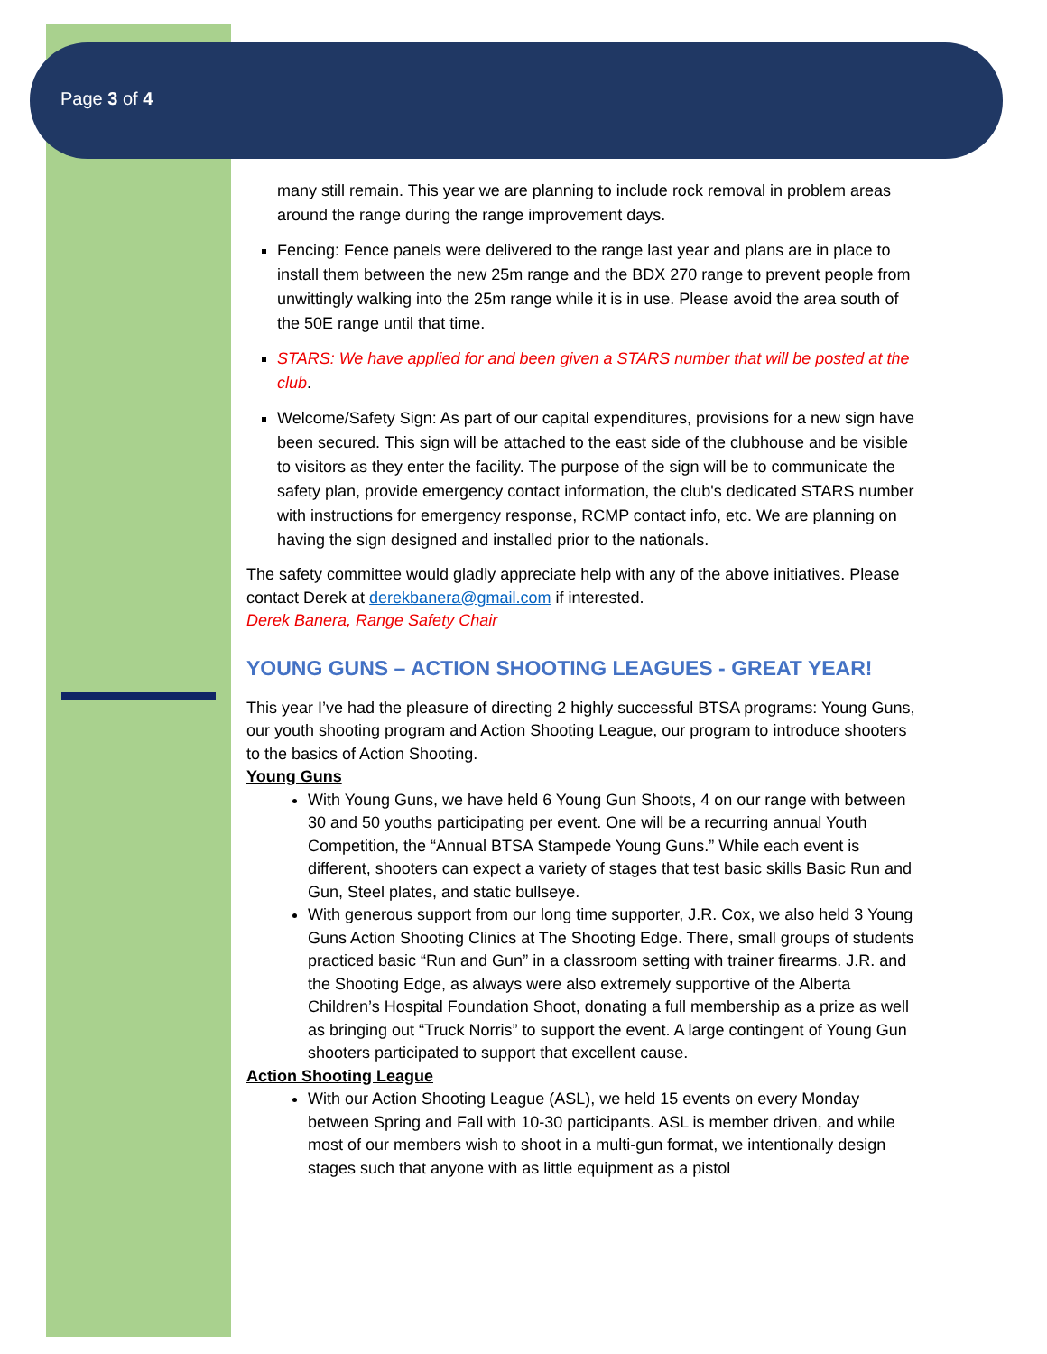Page 3 of 4
many still remain. This year we are planning to include rock removal in problem areas around the range during the range improvement days.
Fencing: Fence panels were delivered to the range last year and plans are in place to install them between the new 25m range and the BDX 270 range to prevent people from unwittingly walking into the 25m range while it is in use. Please avoid the area south of the 50E range until that time.
STARS: We have applied for and been given a STARS number that will be posted at the club.
Welcome/Safety Sign: As part of our capital expenditures, provisions for a new sign have been secured. This sign will be attached to the east side of the clubhouse and be visible to visitors as they enter the facility. The purpose of the sign will be to communicate the safety plan, provide emergency contact information, the club's dedicated STARS number with instructions for emergency response, RCMP contact info, etc. We are planning on having the sign designed and installed prior to the nationals.
The safety committee would gladly appreciate help with any of the above initiatives. Please contact Derek at derekbanera@gmail.com if interested.
Derek Banera, Range Safety Chair
YOUNG GUNS – ACTION SHOOTING LEAGUES - GREAT YEAR!
This year I’ve had the pleasure of directing 2 highly successful BTSA programs: Young Guns, our youth shooting program and Action Shooting League, our program to introduce shooters to the basics of Action Shooting.
Young Guns
With Young Guns, we have held 6 Young Gun Shoots, 4 on our range with between 30 and 50 youths participating per event. One will be a recurring annual Youth Competition, the “Annual BTSA Stampede Young Guns.” While each event is different, shooters can expect a variety of stages that test basic skills Basic Run and Gun, Steel plates, and static bullseye.
With generous support from our long time supporter, J.R. Cox, we also held 3 Young Guns Action Shooting Clinics at The Shooting Edge. There, small groups of students practiced basic “Run and Gun” in a classroom setting with trainer firearms. J.R. and the Shooting Edge, as always were also extremely supportive of the Alberta Children’s Hospital Foundation Shoot, donating a full membership as a prize as well as bringing out “Truck Norris” to support the event. A large contingent of Young Gun shooters participated to support that excellent cause.
Action Shooting League
With our Action Shooting League (ASL), we held 15 events on every Monday between Spring and Fall with 10-30 participants. ASL is member driven, and while most of our members wish to shoot in a multi-gun format, we intentionally design stages such that anyone with as little equipment as a pistol